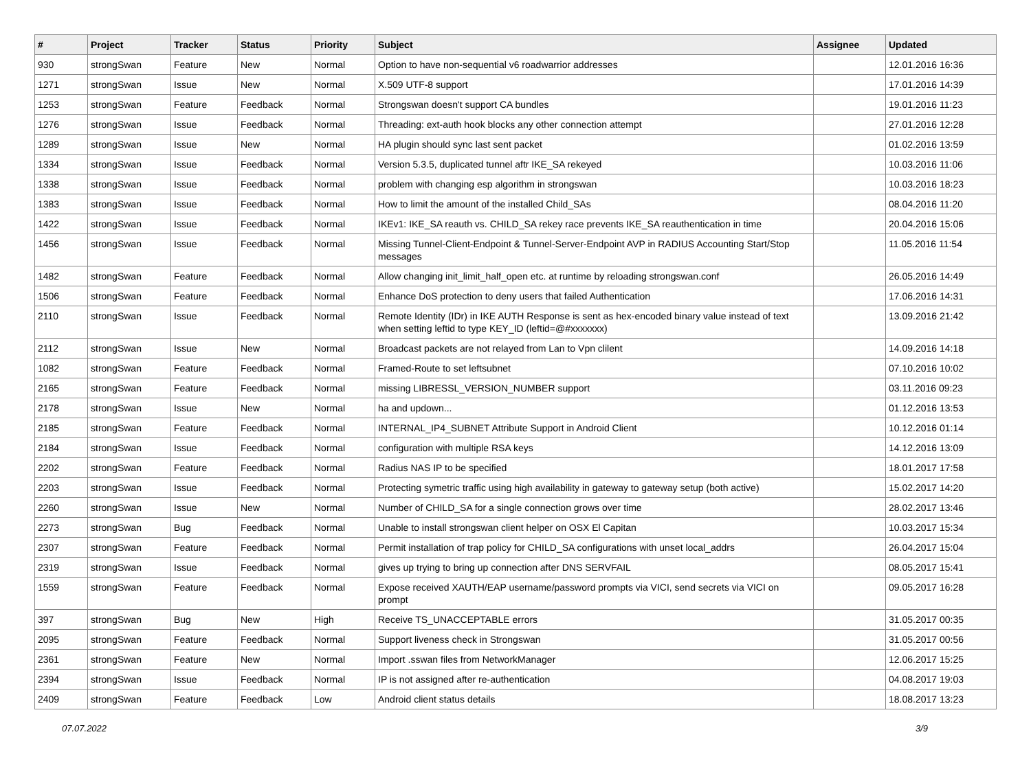| # | Project | Tracker | Status | Priority | Subject | Assignee | Updated |
| --- | --- | --- | --- | --- | --- | --- | --- |
| 930 | strongSwan | Feature | New | Normal | Option to have non-sequential v6 roadwarrior addresses | | 12.01.2016 16:36 |
| 1271 | strongSwan | Issue | New | Normal | X.509 UTF-8 support | | 17.01.2016 14:39 |
| 1253 | strongSwan | Feature | Feedback | Normal | Strongswan doesn't support CA bundles | | 19.01.2016 11:23 |
| 1276 | strongSwan | Issue | Feedback | Normal | Threading: ext-auth hook blocks any other connection attempt | | 27.01.2016 12:28 |
| 1289 | strongSwan | Issue | New | Normal | HA plugin should sync last sent packet | | 01.02.2016 13:59 |
| 1334 | strongSwan | Issue | Feedback | Normal | Version 5.3.5, duplicated tunnel aftr IKE_SA rekeyed | | 10.03.2016 11:06 |
| 1338 | strongSwan | Issue | Feedback | Normal | problem with changing esp algorithm in strongswan | | 10.03.2016 18:23 |
| 1383 | strongSwan | Issue | Feedback | Normal | How to limit the amount of the installed Child_SAs | | 08.04.2016 11:20 |
| 1422 | strongSwan | Issue | Feedback | Normal | IKEv1: IKE_SA reauth vs. CHILD_SA rekey race prevents IKE_SA reauthentication in time | | 20.04.2016 15:06 |
| 1456 | strongSwan | Issue | Feedback | Normal | Missing Tunnel-Client-Endpoint & Tunnel-Server-Endpoint AVP in RADIUS Accounting Start/Stop messages | | 11.05.2016 11:54 |
| 1482 | strongSwan | Feature | Feedback | Normal | Allow changing init_limit_half_open etc. at runtime by reloading strongswan.conf | | 26.05.2016 14:49 |
| 1506 | strongSwan | Feature | Feedback | Normal | Enhance DoS protection to deny users that failed Authentication | | 17.06.2016 14:31 |
| 2110 | strongSwan | Issue | Feedback | Normal | Remote Identity (IDr) in IKE AUTH Response is sent as hex-encoded binary value instead of text when setting leftid to type KEY_ID (leftid=@#xxxxxxx) | | 13.09.2016 21:42 |
| 2112 | strongSwan | Issue | New | Normal | Broadcast packets are not relayed from Lan to Vpn clilent | | 14.09.2016 14:18 |
| 1082 | strongSwan | Feature | Feedback | Normal | Framed-Route to set leftsubnet | | 07.10.2016 10:02 |
| 2165 | strongSwan | Feature | Feedback | Normal | missing LIBRESSL_VERSION_NUMBER support | | 03.11.2016 09:23 |
| 2178 | strongSwan | Issue | New | Normal | ha and updown... | | 01.12.2016 13:53 |
| 2185 | strongSwan | Feature | Feedback | Normal | INTERNAL_IP4_SUBNET Attribute Support in Android Client | | 10.12.2016 01:14 |
| 2184 | strongSwan | Issue | Feedback | Normal | configuration with multiple RSA keys | | 14.12.2016 13:09 |
| 2202 | strongSwan | Feature | Feedback | Normal | Radius NAS IP to be specified | | 18.01.2017 17:58 |
| 2203 | strongSwan | Issue | Feedback | Normal | Protecting symetric traffic using high availability in gateway to gateway setup (both active) | | 15.02.2017 14:20 |
| 2260 | strongSwan | Issue | New | Normal | Number of CHILD_SA for a single connection grows over time | | 28.02.2017 13:46 |
| 2273 | strongSwan | Bug | Feedback | Normal | Unable to install strongswan client helper on OSX El Capitan | | 10.03.2017 15:34 |
| 2307 | strongSwan | Feature | Feedback | Normal | Permit installation of trap policy for CHILD_SA configurations with unset local_addrs | | 26.04.2017 15:04 |
| 2319 | strongSwan | Issue | Feedback | Normal | gives up trying to bring up connection after DNS SERVFAIL | | 08.05.2017 15:41 |
| 1559 | strongSwan | Feature | Feedback | Normal | Expose received XAUTH/EAP username/password prompts via VICI, send secrets via VICI on prompt | | 09.05.2017 16:28 |
| 397 | strongSwan | Bug | New | High | Receive TS_UNACCEPTABLE errors | | 31.05.2017 00:35 |
| 2095 | strongSwan | Feature | Feedback | Normal | Support liveness check in Strongswan | | 31.05.2017 00:56 |
| 2361 | strongSwan | Feature | New | Normal | Import .sswan files from NetworkManager | | 12.06.2017 15:25 |
| 2394 | strongSwan | Issue | Feedback | Normal | IP is not assigned after re-authentication | | 04.08.2017 19:03 |
| 2409 | strongSwan | Feature | Feedback | Low | Android client status details | | 18.08.2017 13:23 |
07.07.2022 3/9